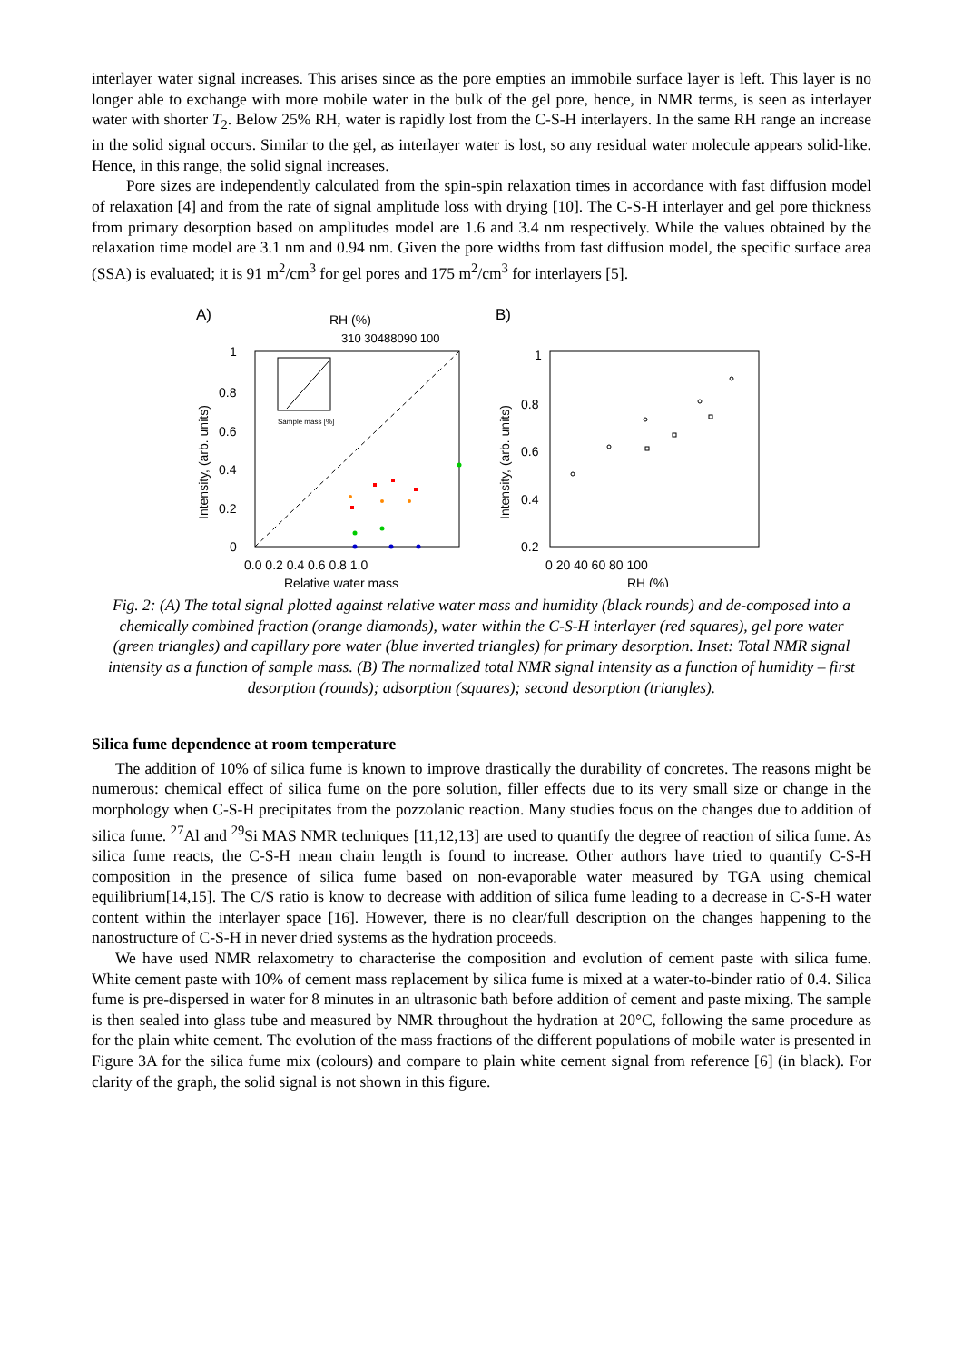interlayer water signal increases. This arises since as the pore empties an immobile surface layer is left. This layer is no longer able to exchange with more mobile water in the bulk of the gel pore, hence, in NMR terms, is seen as interlayer water with shorter T<sub>2</sub>. Below 25% RH, water is rapidly lost from the C-S-H interlayers. In the same RH range an increase in the solid signal occurs. Similar to the gel, as interlayer water is lost, so any residual water molecule appears solid-like. Hence, in this range, the solid signal increases.
Pore sizes are independently calculated from the spin-spin relaxation times in accordance with fast diffusion model of relaxation [4] and from the rate of signal amplitude loss with drying [10]. The C-S-H interlayer and gel pore thickness from primary desorption based on amplitudes model are 1.6 and 3.4 nm respectively. While the values obtained by the relaxation time model are 3.1 nm and 0.94 nm. Given the pore widths from fast diffusion model, the specific surface area (SSA) is evaluated; it is 91 m<sup>2</sup>/cm<sup>3</sup> for gel pores and 175 m<sup>2</sup>/cm<sup>3</sup> for interlayers [5].
A)
RH (%)
310 30488090 100
1
0.8
0.6
0.4
0.2
0
0.0 0.2 0.4 0.6 0.8 1.0
Relative water mass
Intensity, (arb. units)
Sample mass [%]
B)
1
0.8
0.6
0.4
0.2
0 20 40 60 80 100
RH (%)
Intensity, (arb. units)
Fig. 2: (A) The total signal plotted against relative water mass and humidity (black rounds) and de-composed into a chemically combined fraction (orange diamonds), water within the C-S-H interlayer (red squares), gel pore water (green triangles) and capillary pore water (blue inverted triangles) for primary desorption. Inset: Total NMR signal intensity as a function of sample mass. (B) The normalized total NMR signal intensity as a function of humidity – first desorption (rounds); adsorption (squares); second desorption (triangles).
Silica fume dependence at room temperature
The addition of 10% of silica fume is known to improve drastically the durability of concretes. The reasons might be numerous: chemical effect of silica fume on the pore solution, filler effects due to its very small size or change in the morphology when C-S-H precipitates from the pozzolanic reaction. Many studies focus on the changes due to addition of silica fume. <sup>27</sup>Al and <sup>29</sup>Si MAS NMR techniques [11,12,13] are used to quantify the degree of reaction of silica fume. As silica fume reacts, the C-S-H mean chain length is found to increase. Other authors have tried to quantify C-S-H composition in the presence of silica fume based on non-evaporable water measured by TGA using chemical equilibrium[14,15]. The C/S ratio is know to decrease with addition of silica fume leading to a decrease in C-S-H water content within the interlayer space [16]. However, there is no clear/full description on the changes happening to the nanostructure of C-S-H in never dried systems as the hydration proceeds.
We have used NMR relaxometry to characterise the composition and evolution of cement paste with silica fume. White cement paste with 10% of cement mass replacement by silica fume is mixed at a water-to-binder ratio of 0.4. Silica fume is pre-dispersed in water for 8 minutes in an ultrasonic bath before addition of cement and paste mixing. The sample is then sealed into glass tube and measured by NMR throughout the hydration at 20°C, following the same procedure as for the plain white cement. The evolution of the mass fractions of the different populations of mobile water is presented in Figure 3A for the silica fume mix (colours) and compare to plain white cement signal from reference [6] (in black). For clarity of the graph, the solid signal is not shown in this figure.